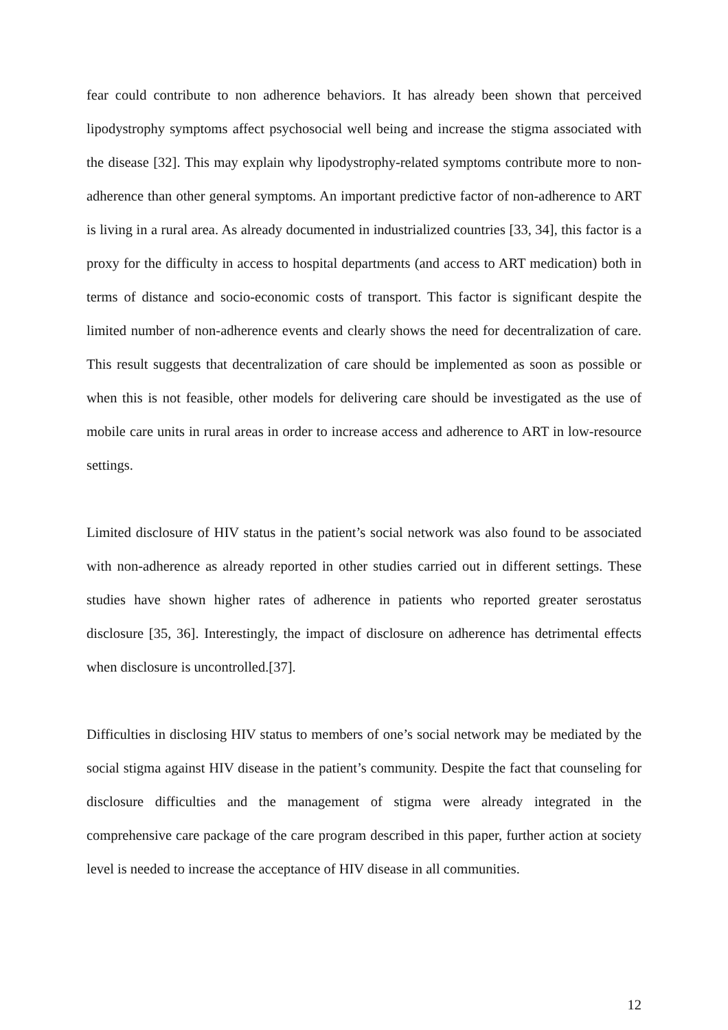fear could contribute to non adherence behaviors. It has already been shown that perceived lipodystrophy symptoms affect psychosocial well being and increase the stigma associated with the disease [32]. This may explain why lipodystrophy-related symptoms contribute more to non-adherence than other general symptoms. An important predictive factor of non-adherence to ART is living in a rural area. As already documented in industrialized countries [33, 34], this factor is a proxy for the difficulty in access to hospital departments (and access to ART medication) both in terms of distance and socio-economic costs of transport. This factor is significant despite the limited number of non-adherence events and clearly shows the need for decentralization of care. This result suggests that decentralization of care should be implemented as soon as possible or when this is not feasible, other models for delivering care should be investigated as the use of mobile care units in rural areas in order to increase access and adherence to ART in low-resource settings.
Limited disclosure of HIV status in the patient’s social network was also found to be associated with non-adherence as already reported in other studies carried out in different settings. These studies have shown higher rates of adherence in patients who reported greater serostatus disclosure [35, 36]. Interestingly, the impact of disclosure on adherence has detrimental effects when disclosure is uncontrolled.[37].
Difficulties in disclosing HIV status to members of one’s social network may be mediated by the social stigma against HIV disease in the patient’s community. Despite the fact that counseling for disclosure difficulties and the management of stigma were already integrated in the comprehensive care package of the care program described in this paper, further action at society level is needed to increase the acceptance of HIV disease in all communities.
12